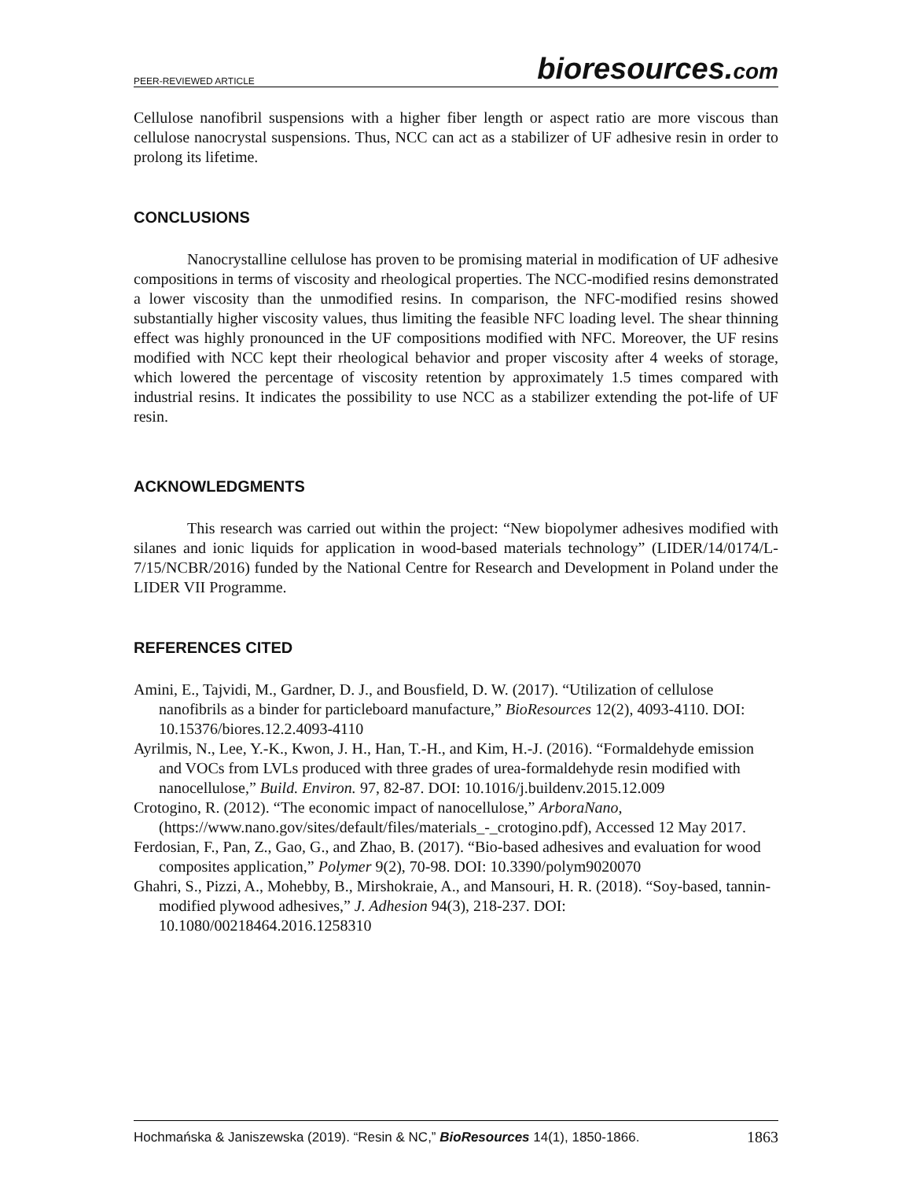PEER-REVIEWED ARTICLE bioresources.com
Cellulose nanofibril suspensions with a higher fiber length or aspect ratio are more viscous than cellulose nanocrystal suspensions. Thus, NCC can act as a stabilizer of UF adhesive resin in order to prolong its lifetime.
CONCLUSIONS
Nanocrystalline cellulose has proven to be promising material in modification of UF adhesive compositions in terms of viscosity and rheological properties. The NCC-modified resins demonstrated a lower viscosity than the unmodified resins. In comparison, the NFC-modified resins showed substantially higher viscosity values, thus limiting the feasible NFC loading level. The shear thinning effect was highly pronounced in the UF compositions modified with NFC. Moreover, the UF resins modified with NCC kept their rheological behavior and proper viscosity after 4 weeks of storage, which lowered the percentage of viscosity retention by approximately 1.5 times compared with industrial resins. It indicates the possibility to use NCC as a stabilizer extending the pot-life of UF resin.
ACKNOWLEDGMENTS
This research was carried out within the project: “New biopolymer adhesives modified with silanes and ionic liquids for application in wood-based materials technology” (LIDER/14/0174/L-7/15/NCBR/2016) funded by the National Centre for Research and Development in Poland under the LIDER VII Programme.
REFERENCES CITED
Amini, E., Tajvidi, M., Gardner, D. J., and Bousfield, D. W. (2017). “Utilization of cellulose nanofibrils as a binder for particleboard manufacture,” BioResources 12(2), 4093-4110. DOI: 10.15376/biores.12.2.4093-4110
Ayrilmis, N., Lee, Y.-K., Kwon, J. H., Han, T.-H., and Kim, H.-J. (2016). “Formaldehyde emission and VOCs from LVLs produced with three grades of urea-formaldehyde resin modified with nanocellulose,” Build. Environ. 97, 82-87. DOI: 10.1016/j.buildenv.2015.12.009
Crotogino, R. (2012). “The economic impact of nanocellulose,” ArboraNano, (https://www.nano.gov/sites/default/files/materials_-_crotogino.pdf), Accessed 12 May 2017.
Ferdosian, F., Pan, Z., Gao, G., and Zhao, B. (2017). “Bio-based adhesives and evaluation for wood composites application,” Polymer 9(2), 70-98. DOI: 10.3390/polym9020070
Ghahri, S., Pizzi, A., Mohebby, B., Mirshokraie, A., and Mansouri, H. R. (2018). “Soy-based, tannin-modified plywood adhesives,” J. Adhesion 94(3), 218-237. DOI: 10.1080/00218464.2016.1258310
Hochmańska & Janiszewska (2019). “Resin & NC,” BioResources 14(1), 1850-1866. 1863